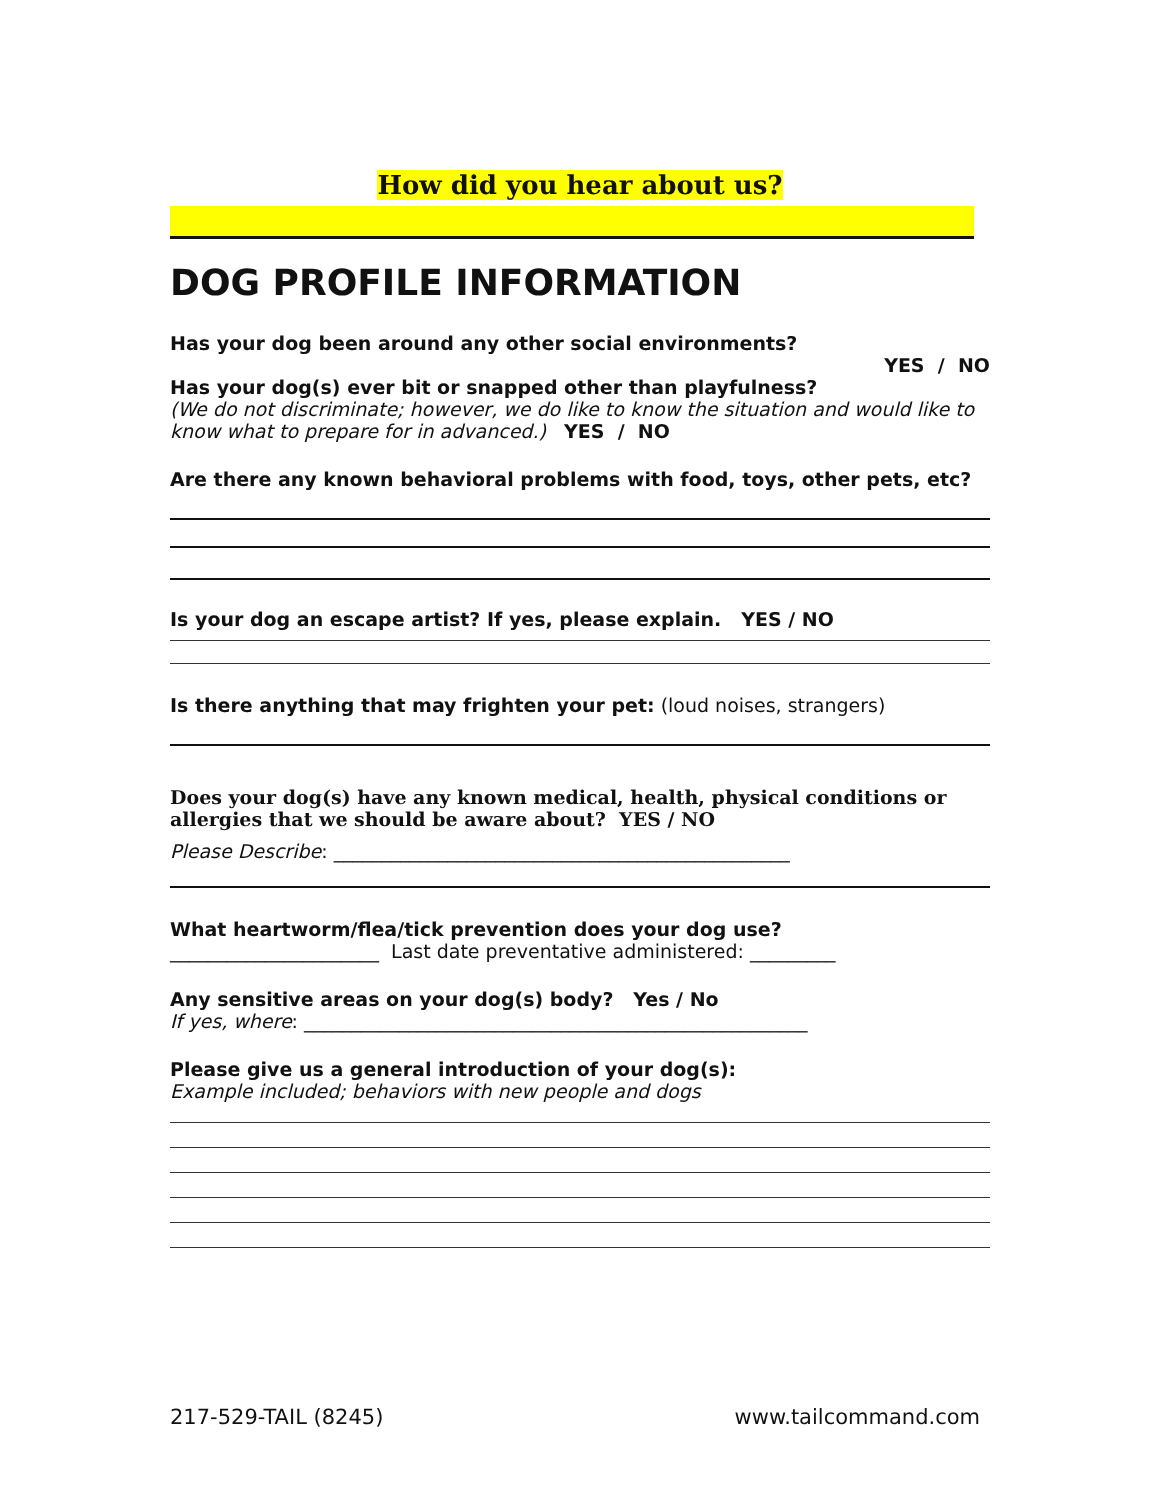How did you hear about us?
DOG PROFILE INFORMATION
Has your dog been around any other social environments?
YES / NO
Has your dog(s) ever bit or snapped other than playfulness?
(We do not discriminate; however, we do like to know the situation and would like to know what to prepare for in advanced.) YES / NO
Are there any known behavioral problems with food, toys, other pets, etc?
Is your dog an escape artist? If yes, please explain. YES / NO
Is there anything that may frighten your pet: (loud noises, strangers)
Does your dog(s) have any known medical, health, physical conditions or allergies that we should be aware about? YES / NO
Please Describe: ________________________________________________
What heartworm/flea/tick prevention does your dog use?
______________________ Last date preventative administered: _________
Any sensitive areas on your dog(s) body? Yes / No
If yes, where: _____________________________________________________
Please give us a general introduction of your dog(s):
Example included; behaviors with new people and dogs
217-529-TAIL (8245) www.tailcommand.com